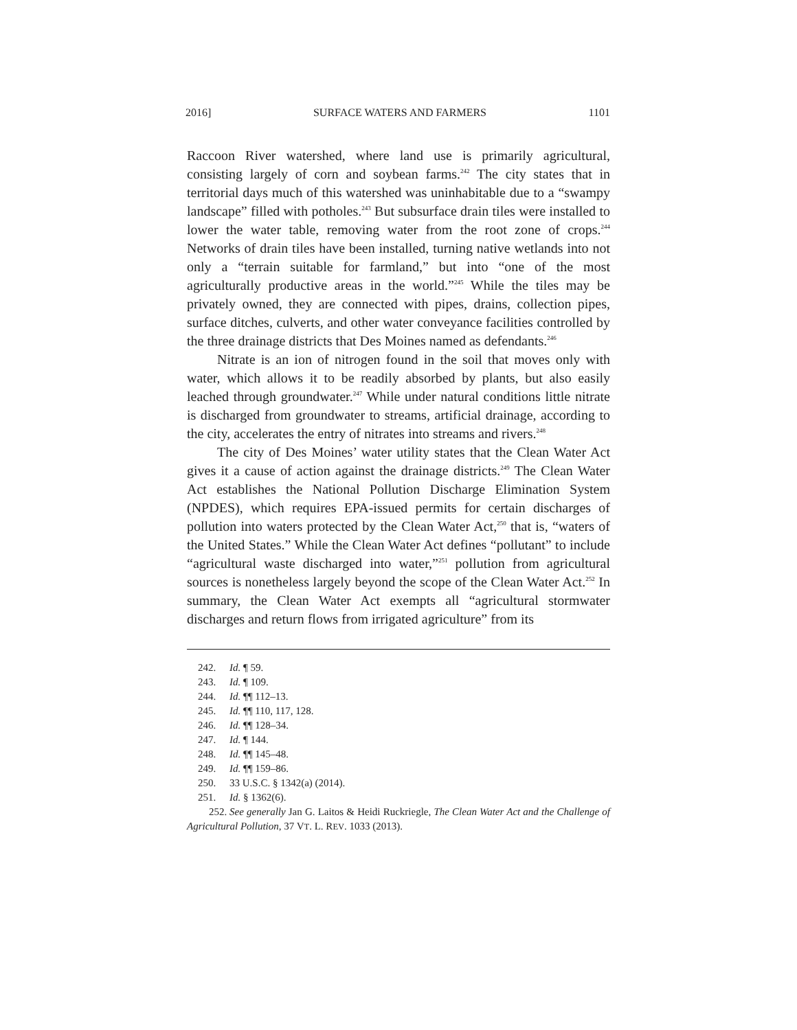2016] SURFACE WATERS AND FARMERS 1101
Raccoon River watershed, where land use is primarily agricultural, consisting largely of corn and soybean farms.<sup>242</sup> The city states that in territorial days much of this watershed was uninhabitable due to a “swampy landscape” filled with potholes.<sup>243</sup> But subsurface drain tiles were installed to lower the water table, removing water from the root zone of crops.<sup>244</sup> Networks of drain tiles have been installed, turning native wetlands into not only a “terrain suitable for farmland,” but into “one of the most agriculturally productive areas in the world.”<sup>245</sup> While the tiles may be privately owned, they are connected with pipes, drains, collection pipes, surface ditches, culverts, and other water conveyance facilities controlled by the three drainage districts that Des Moines named as defendants.<sup>246</sup>
Nitrate is an ion of nitrogen found in the soil that moves only with water, which allows it to be readily absorbed by plants, but also easily leached through groundwater.<sup>247</sup> While under natural conditions little nitrate is discharged from groundwater to streams, artificial drainage, according to the city, accelerates the entry of nitrates into streams and rivers.<sup>248</sup>
The city of Des Moines’ water utility states that the Clean Water Act gives it a cause of action against the drainage districts.<sup>249</sup> The Clean Water Act establishes the National Pollution Discharge Elimination System (NPDES), which requires EPA-issued permits for certain discharges of pollution into waters protected by the Clean Water Act,<sup>250</sup> that is, “waters of the United States.” While the Clean Water Act defines “pollutant” to include “agricultural waste discharged into water,”<sup>251</sup> pollution from agricultural sources is nonetheless largely beyond the scope of the Clean Water Act.<sup>252</sup> In summary, the Clean Water Act exempts all “agricultural stormwater discharges and return flows from irrigated agriculture” from its
242. Id. ¶ 59.
243. Id. ¶ 109.
244. Id. ¶¶ 112–13.
245. Id. ¶¶ 110, 117, 128.
246. Id. ¶¶ 128–34.
247. Id. ¶ 144.
248. Id. ¶¶ 145–48.
249. Id. ¶¶ 159–86.
250. 33 U.S.C. § 1342(a) (2014).
251. Id. § 1362(6).
252. See generally Jan G. Laitos & Heidi Ruckriegle, The Clean Water Act and the Challenge of Agricultural Pollution, 37 VT. L. REV. 1033 (2013).